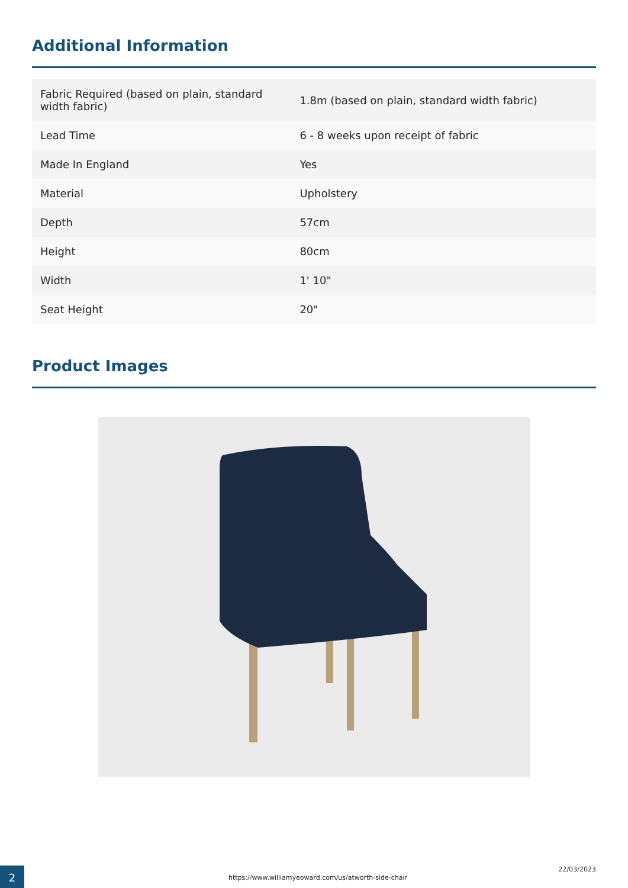Additional Information
| Fabric Required (based on plain, standard width fabric) | 1.8m (based on plain, standard width fabric) |
| Lead Time | 6 - 8 weeks upon receipt of fabric |
| Made In England | Yes |
| Material | Upholstery |
| Depth | 57cm |
| Height | 80cm |
| Width | 1' 10" |
| Seat Height | 20" |
Product Images
2
https://www.williamyeoward.com/us/atworth-side-chair
22/03/2023